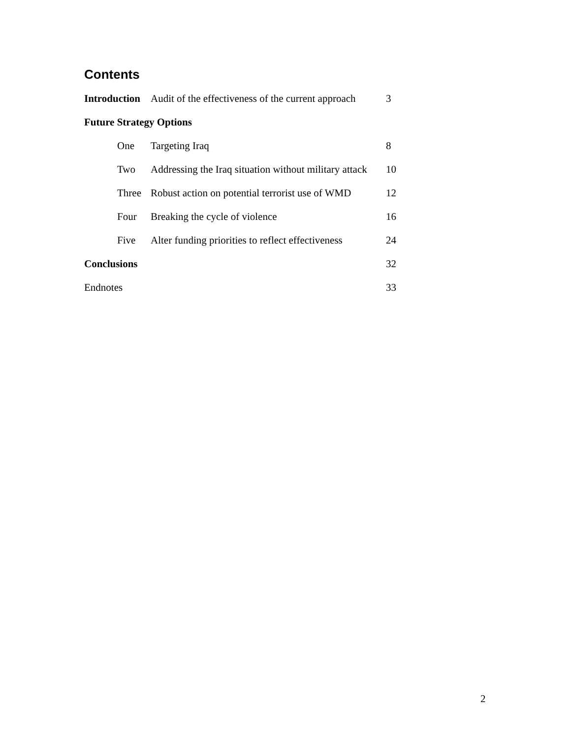Contents
| Introduction | | Audit of the effectiveness of the current approach | 3 |
| Future Strategy Options | | | |
| | One | Targeting Iraq | 8 |
| | Two | Addressing the Iraq situation without military attack | 10 |
| | Three | Robust action on potential terrorist use of WMD | 12 |
| | Four | Breaking the cycle of violence | 16 |
| | Five | Alter funding priorities to reflect effectiveness | 24 |
| Conclusions | | | 32 |
| Endnotes | | | 33 |
2